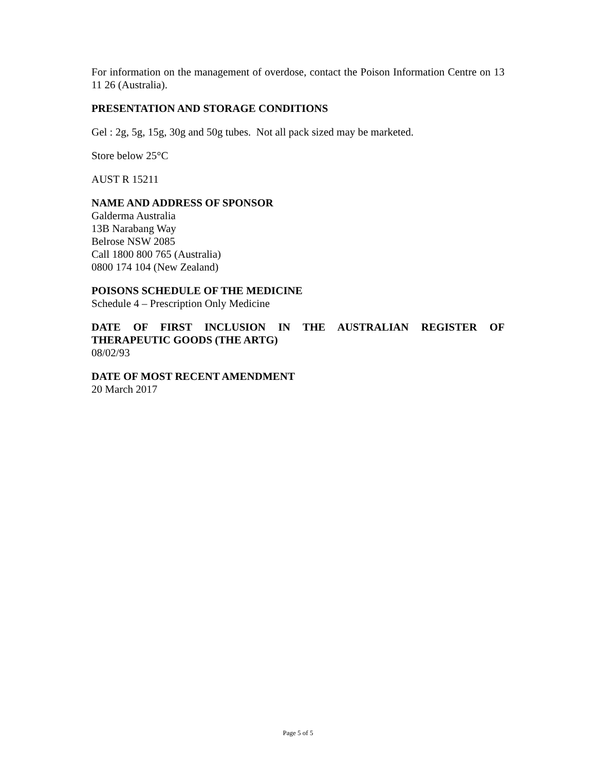For information on the management of overdose, contact the Poison Information Centre on 13 11 26 (Australia).
PRESENTATION AND STORAGE CONDITIONS
Gel : 2g, 5g, 15g, 30g and 50g tubes. Not all pack sized may be marketed.
Store below 25°C
AUST R 15211
NAME AND ADDRESS OF SPONSOR
Galderma Australia
13B Narabang Way
Belrose NSW 2085
Call 1800 800 765 (Australia)
0800 174 104 (New Zealand)
POISONS SCHEDULE OF THE MEDICINE
Schedule 4 – Prescription Only Medicine
DATE OF FIRST INCLUSION IN THE AUSTRALIAN REGISTER OF
THERAPEUTIC GOODS (THE ARTG)
08/02/93
DATE OF MOST RECENT AMENDMENT
20 March 2017
Page 5 of 5